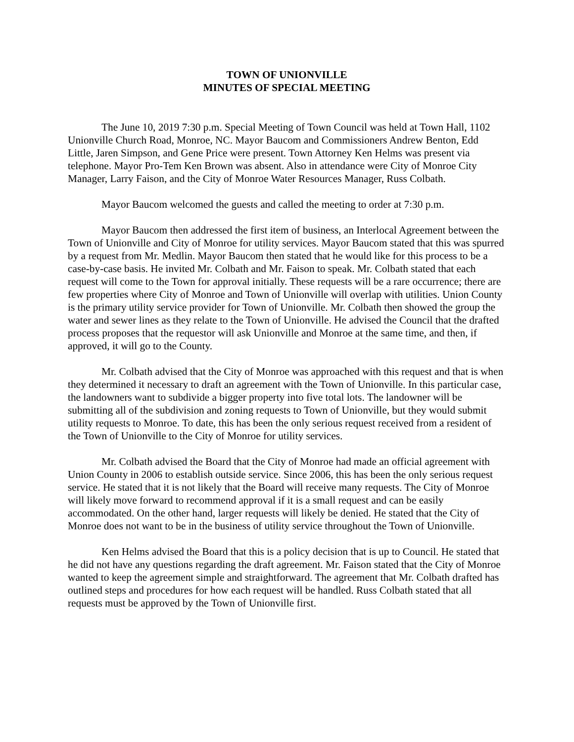TOWN OF UNIONVILLE
MINUTES OF SPECIAL MEETING
The June 10, 2019 7:30 p.m. Special Meeting of Town Council was held at Town Hall, 1102 Unionville Church Road, Monroe, NC. Mayor Baucom and Commissioners Andrew Benton, Edd Little, Jaren Simpson, and Gene Price were present. Town Attorney Ken Helms was present via telephone. Mayor Pro-Tem Ken Brown was absent. Also in attendance were City of Monroe City Manager, Larry Faison, and the City of Monroe Water Resources Manager, Russ Colbath.
Mayor Baucom welcomed the guests and called the meeting to order at 7:30 p.m.
Mayor Baucom then addressed the first item of business, an Interlocal Agreement between the Town of Unionville and City of Monroe for utility services. Mayor Baucom stated that this was spurred by a request from Mr. Medlin. Mayor Baucom then stated that he would like for this process to be a case-by-case basis. He invited Mr. Colbath and Mr. Faison to speak. Mr. Colbath stated that each request will come to the Town for approval initially. These requests will be a rare occurrence; there are few properties where City of Monroe and Town of Unionville will overlap with utilities. Union County is the primary utility service provider for Town of Unionville. Mr. Colbath then showed the group the water and sewer lines as they relate to the Town of Unionville. He advised the Council that the drafted process proposes that the requestor will ask Unionville and Monroe at the same time, and then, if approved, it will go to the County.
Mr. Colbath advised that the City of Monroe was approached with this request and that is when they determined it necessary to draft an agreement with the Town of Unionville. In this particular case, the landowners want to subdivide a bigger property into five total lots. The landowner will be submitting all of the subdivision and zoning requests to Town of Unionville, but they would submit utility requests to Monroe. To date, this has been the only serious request received from a resident of the Town of Unionville to the City of Monroe for utility services.
Mr. Colbath advised the Board that the City of Monroe had made an official agreement with Union County in 2006 to establish outside service. Since 2006, this has been the only serious request service. He stated that it is not likely that the Board will receive many requests. The City of Monroe will likely move forward to recommend approval if it is a small request and can be easily accommodated. On the other hand, larger requests will likely be denied. He stated that the City of Monroe does not want to be in the business of utility service throughout the Town of Unionville.
Ken Helms advised the Board that this is a policy decision that is up to Council. He stated that he did not have any questions regarding the draft agreement. Mr. Faison stated that the City of Monroe wanted to keep the agreement simple and straightforward. The agreement that Mr. Colbath drafted has outlined steps and procedures for how each request will be handled. Russ Colbath stated that all requests must be approved by the Town of Unionville first.